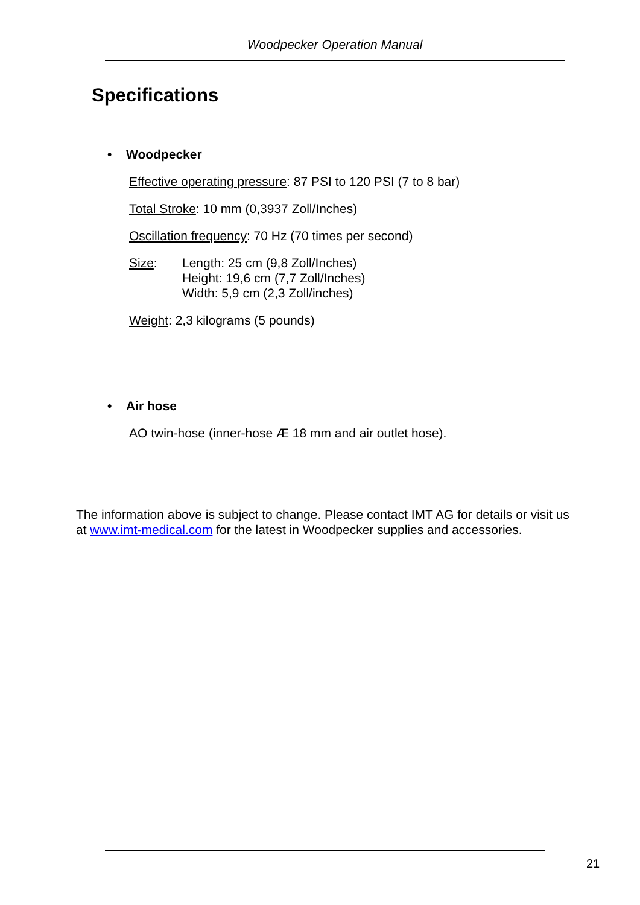Woodpecker Operation Manual
Specifications
• Woodpecker
Effective operating pressure: 87 PSI to 120 PSI (7 to 8 bar)
Total Stroke: 10 mm (0,3937 Zoll/Inches)
Oscillation frequency: 70 Hz (70 times per second)
Size: Length: 25 cm (9,8 Zoll/Inches)
Height: 19,6 cm (7,7 Zoll/Inches)
Width: 5,9 cm (2,3 Zoll/inches)
Weight: 2,3 kilograms (5 pounds)
• Air hose
AO twin-hose (inner-hose Æ 18 mm and air outlet hose).
The information above is subject to change. Please contact IMT AG for details or visit us at www.imt-medical.com for the latest in Woodpecker supplies and accessories.
21